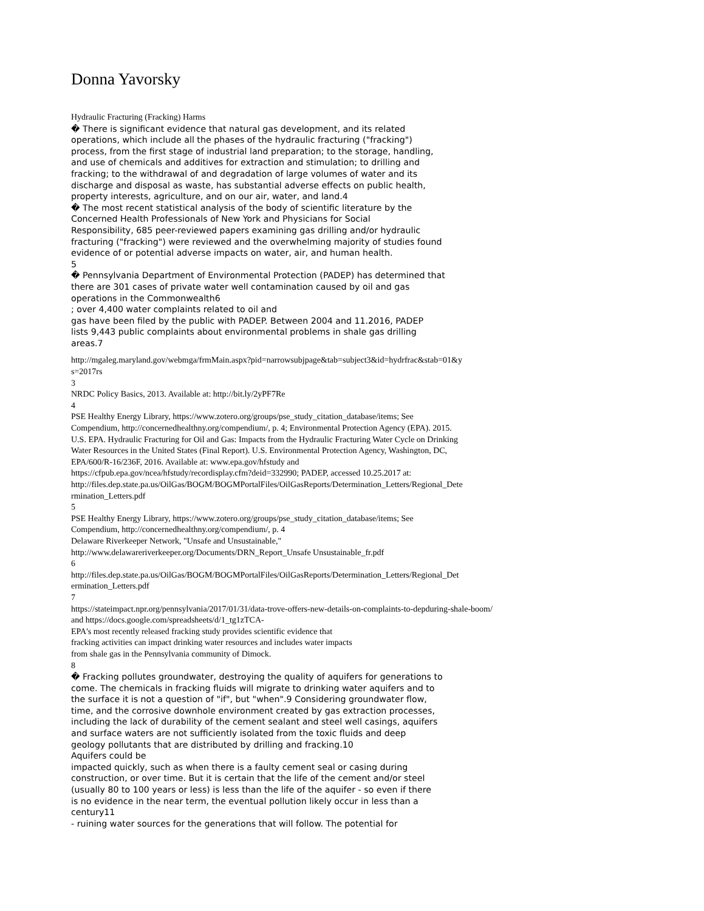Donna Yavorsky
Hydraulic Fracturing (Fracking) Harms
� There is significant evidence that natural gas development, and its related
operations, which include all the phases of the hydraulic fracturing ("fracking")
process, from the first stage of industrial land preparation; to the storage, handling,
and use of chemicals and additives for extraction and stimulation; to drilling and
fracking; to the withdrawal of and degradation of large volumes of water and its
discharge and disposal as waste, has substantial adverse effects on public health,
property interests, agriculture, and on our air, water, and land.4
� The most recent statistical analysis of the body of scientific literature by the
Concerned Health Professionals of New York and Physicians for Social
Responsibility, 685 peer-reviewed papers examining gas drilling and/or hydraulic
fracturing ("fracking") were reviewed and the overwhelming majority of studies found
evidence of or potential adverse impacts on water, air, and human health.
5
� Pennsylvania Department of Environmental Protection (PADEP) has determined that
there are 301 cases of private water well contamination caused by oil and gas
operations in the Commonwealth6
; over 4,400 water complaints related to oil and
gas have been filed by the public with PADEP. Between 2004 and 11.2016, PADEP
lists 9,443 public complaints about environmental problems in shale gas drilling
areas.7
http://mgaleg.maryland.gov/webmga/frmMain.aspx?pid=narrowsubjpage&tab=subject3&id=hydrfrac&stab=01&y
s=2017rs
3
NRDC Policy Basics, 2013. Available at: http://bit.ly/2yPF7Re
4
PSE Healthy Energy Library, https://www.zotero.org/groups/pse_study_citation_database/items; See
Compendium, http://concernedhealthny.org/compendium/, p. 4; Environmental Protection Agency (EPA). 2015.
U.S. EPA. Hydraulic Fracturing for Oil and Gas: Impacts from the Hydraulic Fracturing Water Cycle on Drinking
Water Resources in the United States (Final Report). U.S. Environmental Protection Agency, Washington, DC,
EPA/600/R-16/236F, 2016. Available at: www.epa.gov/hfstudy and
https://cfpub.epa.gov/ncea/hfstudy/recordisplay.cfm?deid=332990; PADEP, accessed 10.25.2017 at:
http://files.dep.state.pa.us/OilGas/BOGM/BOGMPortalFiles/OilGasReports/Determination_Letters/Regional_Dete
rmination_Letters.pdf
5
PSE Healthy Energy Library, https://www.zotero.org/groups/pse_study_citation_database/items; See
Compendium, http://concernedhealthny.org/compendium/, p. 4
Delaware Riverkeeper Network, "Unsafe and Unsustainable,"
http://www.delawareriverkeeper.org/Documents/DRN_Report_Unsafe Unsustainable_fr.pdf
6
http://files.dep.state.pa.us/OilGas/BOGM/BOGMPortalFiles/OilGasReports/Determination_Letters/Regional_Det
ermination_Letters.pdf
7
https://stateimpact.npr.org/pennsylvania/2017/01/31/data-trove-offers-new-details-on-complaints-to-depduring-shale-boom/
and https://docs.google.com/spreadsheets/d/1_tg1zTCA-
EPA's most recently released fracking study provides scientific evidence that
fracking activities can impact drinking water resources and includes water impacts
from shale gas in the Pennsylvania community of Dimock.
8
� Fracking pollutes groundwater, destroying the quality of aquifers for generations to
come. The chemicals in fracking fluids will migrate to drinking water aquifers and to
the surface it is not a question of "if", but "when".9 Considering groundwater flow,
time, and the corrosive downhole environment created by gas extraction processes,
including the lack of durability of the cement sealant and steel well casings, aquifers
and surface waters are not sufficiently isolated from the toxic fluids and deep
geology pollutants that are distributed by drilling and fracking.10
Aquifers could be
impacted quickly, such as when there is a faulty cement seal or casing during
construction, or over time. But it is certain that the life of the cement and/or steel
(usually 80 to 100 years or less) is less than the life of the aquifer - so even if there
is no evidence in the near term, the eventual pollution likely occur in less than a
century11
- ruining water sources for the generations that will follow. The potential for